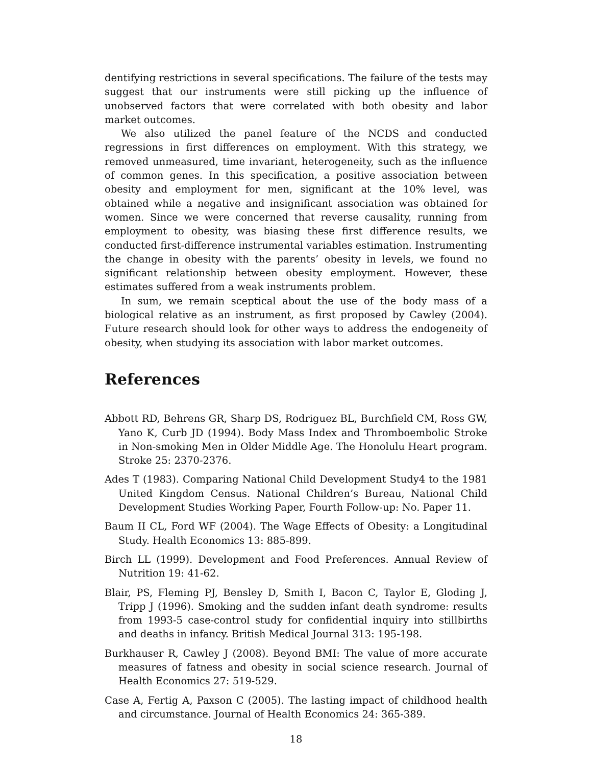dentifying restrictions in several specifications. The failure of the tests may suggest that our instruments were still picking up the influence of unobserved factors that were correlated with both obesity and labor market outcomes.
We also utilized the panel feature of the NCDS and conducted regressions in first differences on employment. With this strategy, we removed unmeasured, time invariant, heterogeneity, such as the influence of common genes. In this specification, a positive association between obesity and employment for men, significant at the 10% level, was obtained while a negative and insignificant association was obtained for women. Since we were concerned that reverse causality, running from employment to obesity, was biasing these first difference results, we conducted first-difference instrumental variables estimation. Instrumenting the change in obesity with the parents’ obesity in levels, we found no significant relationship between obesity employment. However, these estimates suffered from a weak instruments problem.
In sum, we remain sceptical about the use of the body mass of a biological relative as an instrument, as first proposed by Cawley (2004). Future research should look for other ways to address the endogeneity of obesity, when studying its association with labor market outcomes.
References
Abbott RD, Behrens GR, Sharp DS, Rodriguez BL, Burchfield CM, Ross GW, Yano K, Curb JD (1994). Body Mass Index and Thromboembolic Stroke in Non-smoking Men in Older Middle Age. The Honolulu Heart program. Stroke 25: 2370-2376.
Ades T (1983). Comparing National Child Development Study4 to the 1981 United Kingdom Census. National Children’s Bureau, National Child Development Studies Working Paper, Fourth Follow-up: No. Paper 11.
Baum II CL, Ford WF (2004). The Wage Effects of Obesity: a Longitudinal Study. Health Economics 13: 885-899.
Birch LL (1999). Development and Food Preferences. Annual Review of Nutrition 19: 41-62.
Blair, PS, Fleming PJ, Bensley D, Smith I, Bacon C, Taylor E, Gloding J, Tripp J (1996). Smoking and the sudden infant death syndrome: results from 1993-5 case-control study for confidential inquiry into stillbirths and deaths in infancy. British Medical Journal 313: 195-198.
Burkhauser R, Cawley J (2008). Beyond BMI: The value of more accurate measures of fatness and obesity in social science research. Journal of Health Economics 27: 519-529.
Case A, Fertig A, Paxson C (2005). The lasting impact of childhood health and circumstance. Journal of Health Economics 24: 365-389.
18